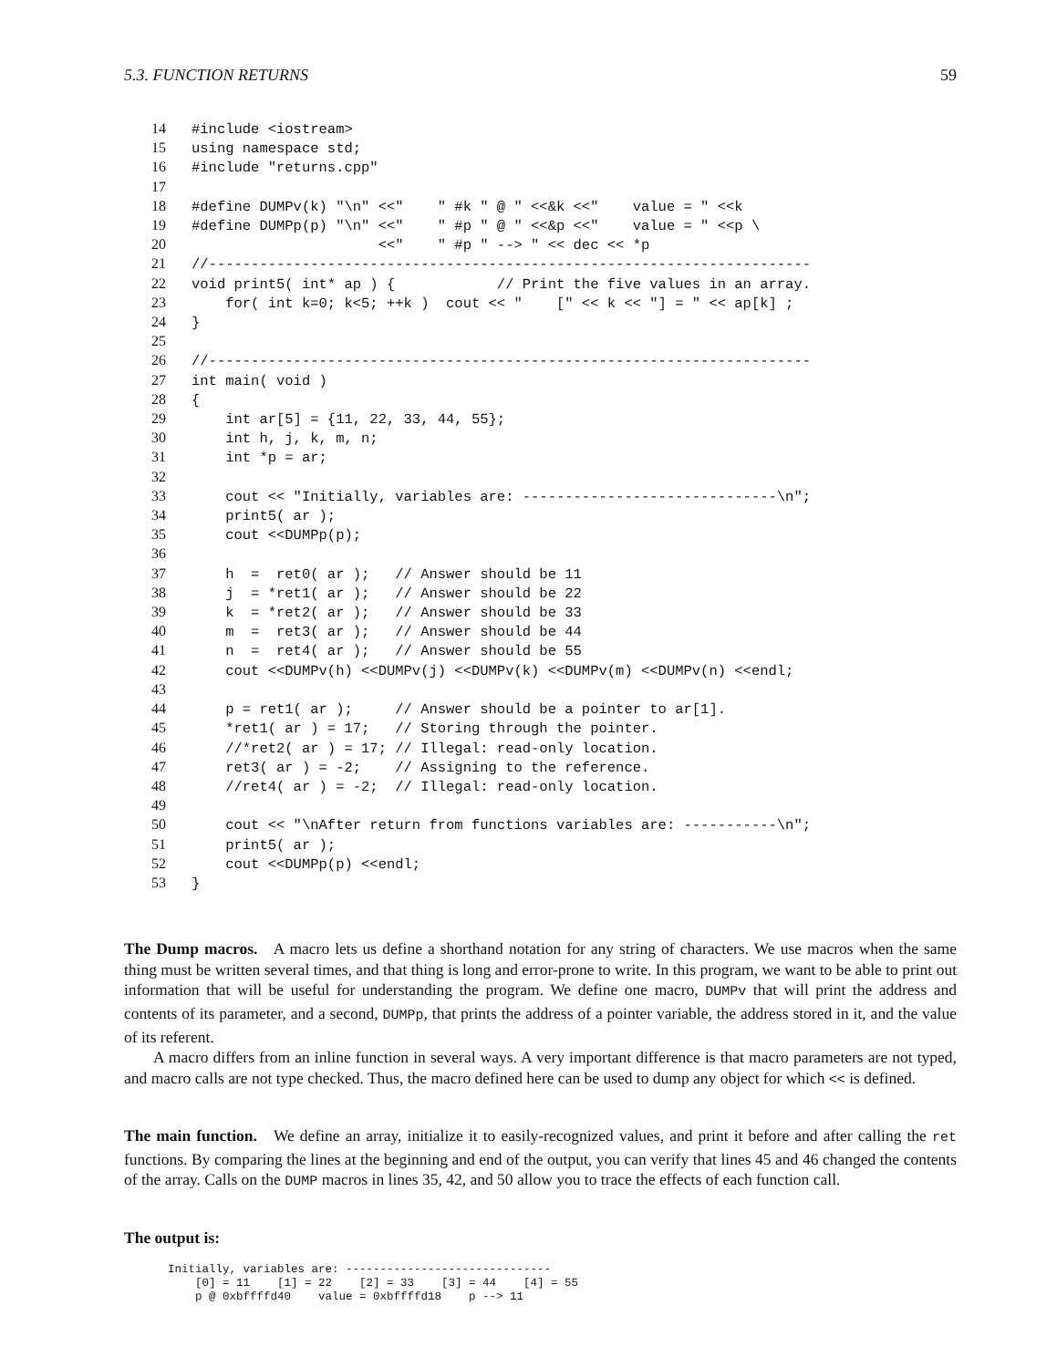5.3. FUNCTION RETURNS 59
14#include <iostream>
15using namespace std;
16#include "returns.cpp"
17
18#define DUMPv(k) "\n" <<"    " #k " @ " <<&k <<"    value = " <<k
19#define DUMPp(p) "\n" <<"    " #p " @ " <<&p <<"    value = " <<p \
20                      <<"    " #p " --> " << dec << *p
21//-----------------------------------------------------------------------
22void print5( int* ap ) {            // Print the five values in an array.
23    for( int k=0; k<5; ++k )  cout << "    [" << k << "] = " << ap[k] ;
24}
25
26//-----------------------------------------------------------------------
27int main( void )
28{
29    int ar[5] = {11, 22, 33, 44, 55};
30    int h, j, k, m, n;
31    int *p = ar;
32
33    cout << "Initially, variables are: ------------------------------\n";
34    print5( ar );
35    cout <<DUMPp(p);
36
37    h  =  ret0( ar );   // Answer should be 11
38    j  = *ret1( ar );   // Answer should be 22
39    k  = *ret2( ar );   // Answer should be 33
40    m  =  ret3( ar );   // Answer should be 44
41    n  =  ret4( ar );   // Answer should be 55
42    cout <<DUMPv(h) <<DUMPv(j) <<DUMPv(k) <<DUMPv(m) <<DUMPv(n) <<endl;
43
44    p = ret1( ar );     // Answer should be a pointer to ar[1].
45    *ret1( ar ) = 17;   // Storing through the pointer.
46    //*ret2( ar ) = 17; // Illegal: read-only location.
47    ret3( ar ) = -2;    // Assigning to the reference.
48    //ret4( ar ) = -2;  // Illegal: read-only location.
49
50    cout << "\nAfter return from functions variables are: -----------\n";
51    print5( ar );
52    cout <<DUMPp(p) <<endl;
53}
The Dump macros. A macro lets us define a shorthand notation for any string of characters. We use macros when the same thing must be written several times, and that thing is long and error-prone to write. In this program, we want to be able to print out information that will be useful for understanding the program. We define one macro, DUMPv that will print the address and contents of its parameter, and a second, DUMPp, that prints the address of a pointer variable, the address stored in it, and the value of its referent.
A macro differs from an inline function in several ways. A very important difference is that macro parameters are not typed, and macro calls are not type checked. Thus, the macro defined here can be used to dump any object for which << is defined.
The main function. We define an array, initialize it to easily-recognized values, and print it before and after calling the ret functions. By comparing the lines at the beginning and end of the output, you can verify that lines 45 and 46 changed the contents of the array. Calls on the DUMP macros in lines 35, 42, and 50 allow you to trace the effects of each function call.
The output is:
Initially, variables are: ------------------------------
    [0] = 11    [1] = 22    [2] = 33    [3] = 44    [4] = 55
    p @ 0xbffffd40    value = 0xbffffd18    p --> 11